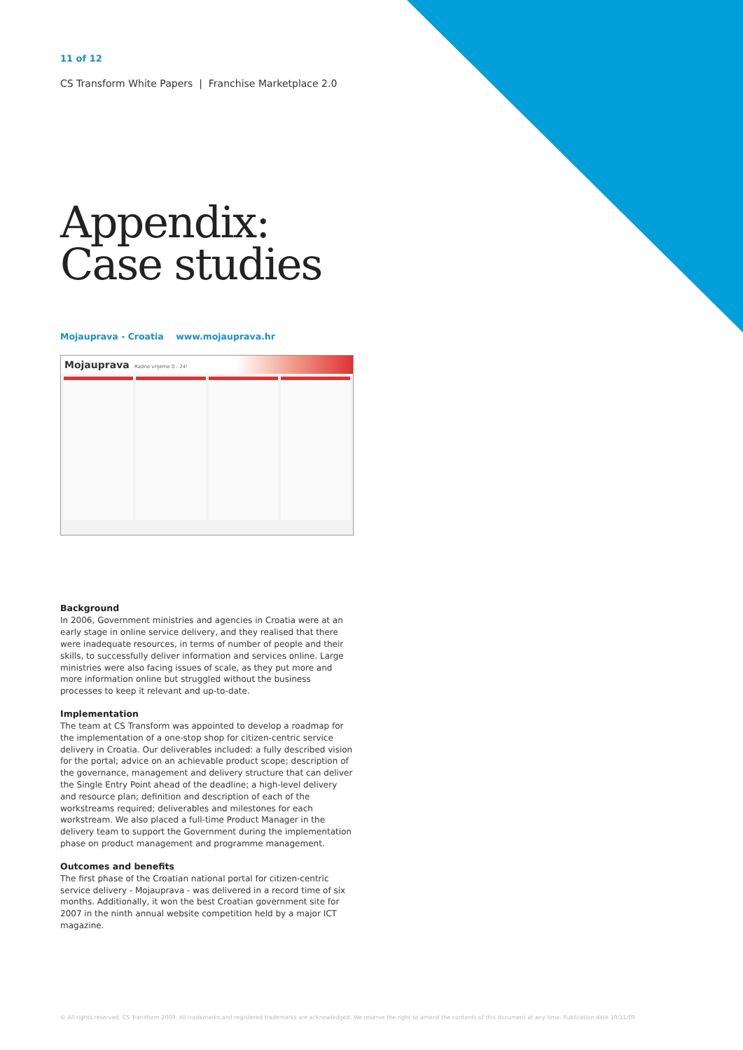11 of 12
CS Transform White Papers | Franchise Marketplace 2.0
Appendix:
Case studies
Mojauprava - Croatia www.mojauprava.hr
Mojauprava Radno vrijeme 0 - 24!
Background
In 2006, Government ministries and agencies in Croatia were at an early stage in online service delivery, and they realised that there were inadequate resources, in terms of number of people and their skills, to successfully deliver information and services online. Large ministries were also facing issues of scale, as they put more and more information online but struggled without the business processes to keep it relevant and up-to-date.
Implementation
The team at CS Transform was appointed to develop a roadmap for the implementation of a one-stop shop for citizen-centric service delivery in Croatia. Our deliverables included: a fully described vision for the portal; advice on an achievable product scope; description of the governance, management and delivery structure that can deliver the Single Entry Point ahead of the deadline; a high-level delivery and resource plan; definition and description of each of the workstreams required; deliverables and milestones for each workstream. We also placed a full-time Product Manager in the delivery team to support the Government during the implementation phase on product management and programme management.
Outcomes and benefits
The first phase of the Croatian national portal for citizen-centric service delivery - Mojauprava - was delivered in a record time of six months. Additionally, it won the best Croatian government site for 2007 in the ninth annual website competition held by a major ICT magazine.
© All rights reserved. CS Transform 2009. All trademarks and registered trademarks are acknowledged. We reserve the right to amend the contents of this document at any time. Publication date 19/11/09